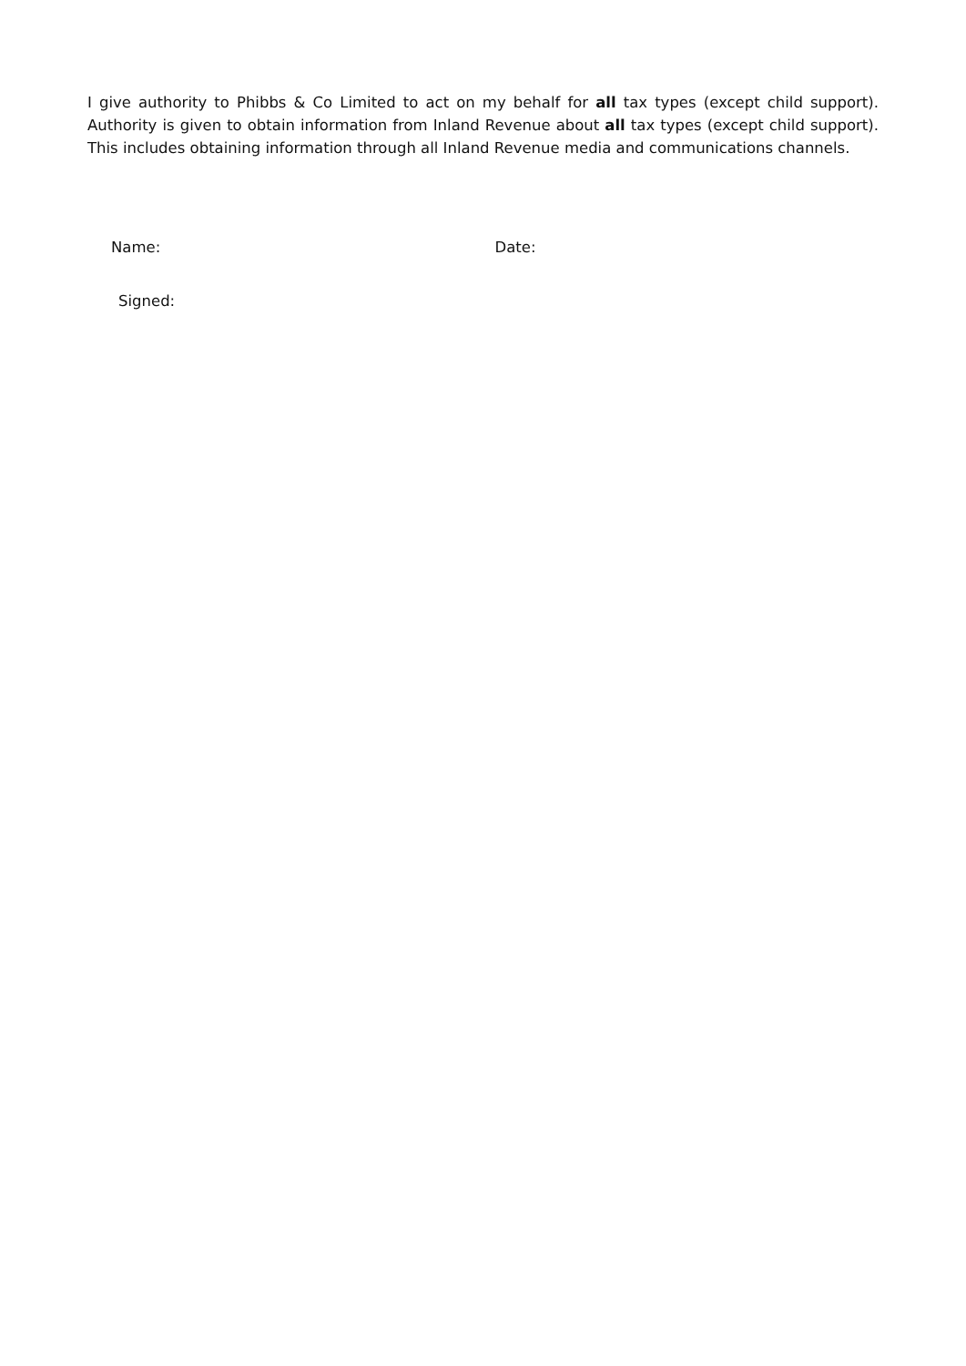I give authority to Phibbs & Co Limited to act on my behalf for all tax types (except child support). Authority is given to obtain information from Inland Revenue about all tax types (except child support). This includes obtaining information through all Inland Revenue media and communications channels.
Name: Date:
Signed: